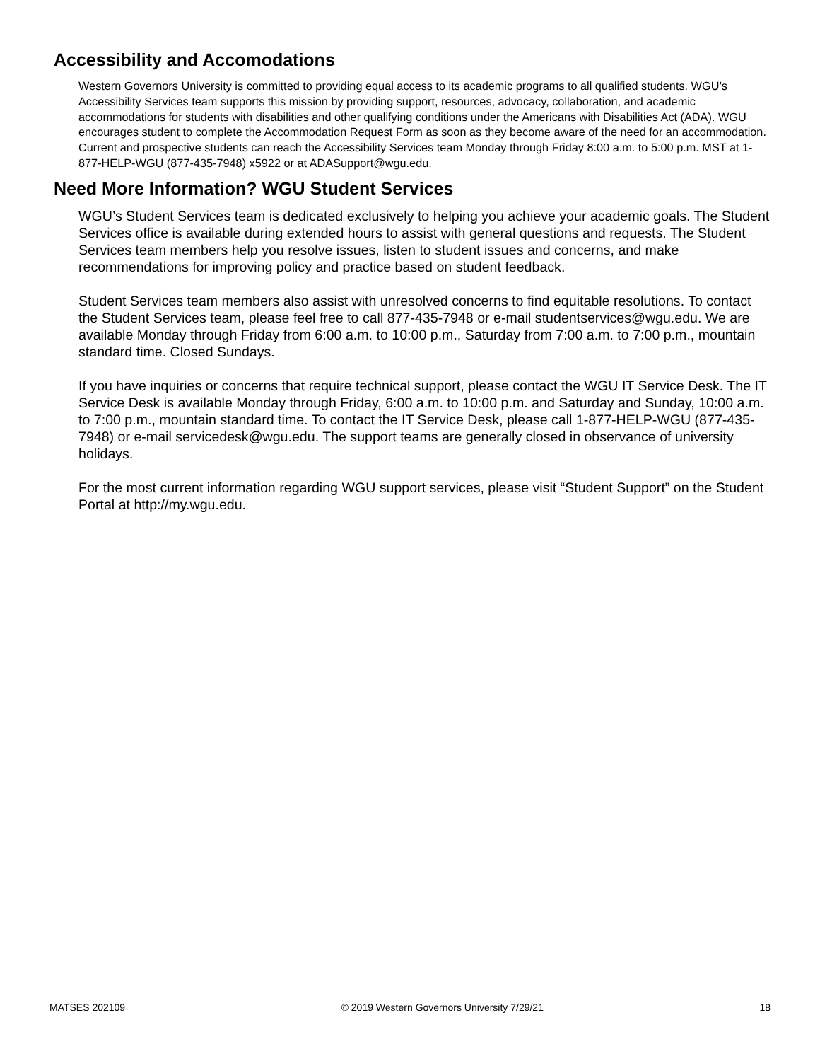Accessibility and Accomodations
Western Governors University is committed to providing equal access to its academic programs to all qualified students. WGU’s Accessibility Services team supports this mission by providing support, resources, advocacy, collaboration, and academic accommodations for students with disabilities and other qualifying conditions under the Americans with Disabilities Act (ADA). WGU encourages student to complete the Accommodation Request Form as soon as they become aware of the need for an accommodation. Current and prospective students can reach the Accessibility Services team Monday through Friday 8:00 a.m. to 5:00 p.m. MST at 1-877-HELP-WGU (877-435-7948) x5922 or at ADASupport@wgu.edu.
Need More Information? WGU Student Services
WGU’s Student Services team is dedicated exclusively to helping you achieve your academic goals. The Student Services office is available during extended hours to assist with general questions and requests. The Student Services team members help you resolve issues, listen to student issues and concerns, and make recommendations for improving policy and practice based on student feedback.
Student Services team members also assist with unresolved concerns to find equitable resolutions. To contact the Student Services team, please feel free to call 877-435-7948 or e-mail studentservices@wgu.edu. We are available Monday through Friday from 6:00 a.m. to 10:00 p.m., Saturday from 7:00 a.m. to 7:00 p.m., mountain standard time. Closed Sundays.
If you have inquiries or concerns that require technical support, please contact the WGU IT Service Desk. The IT Service Desk is available Monday through Friday, 6:00 a.m. to 10:00 p.m. and Saturday and Sunday, 10:00 a.m. to 7:00 p.m., mountain standard time. To contact the IT Service Desk, please call 1-877-HELP-WGU (877-435-7948) or e-mail servicedesk@wgu.edu. The support teams are generally closed in observance of university holidays.
For the most current information regarding WGU support services, please visit “Student Support” on the Student Portal at http://my.wgu.edu.
MATSES 202109 © 2019 Western Governors University 7/29/21 18